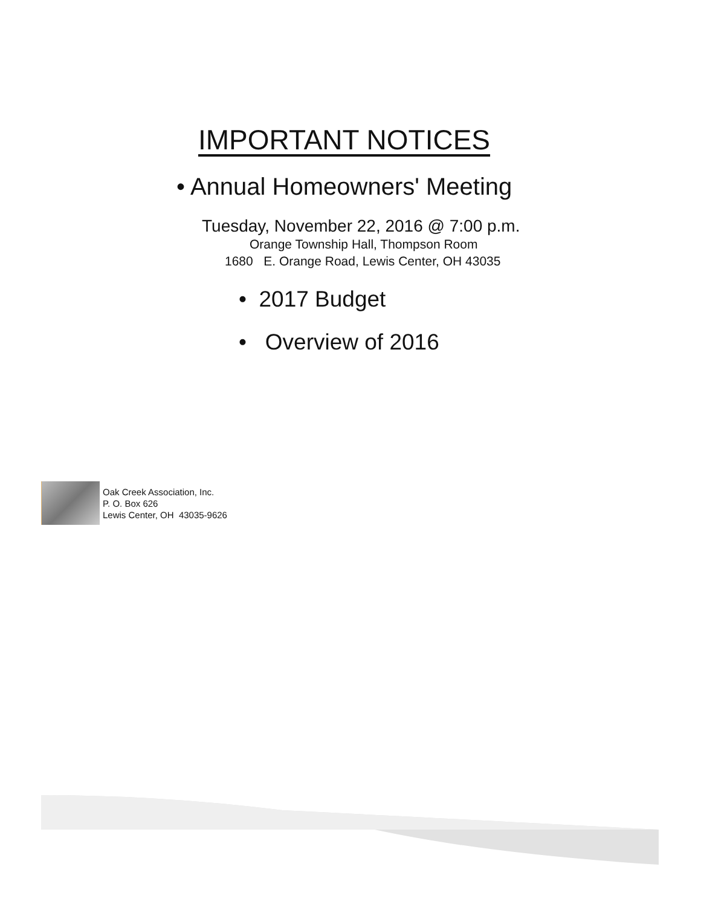IMPORTANT NOTICES
• Annual Homeowners' Meeting
Tuesday, November 22, 2016 @ 7:00 p.m.
Orange Township Hall, Thompson Room
1680 E. Orange Road, Lewis Center, OH 43035
• 2017 Budget
• Overview of 2016
Oak Creek Association, Inc.
P. O. Box 626
Lewis Center, OH 43035-9626